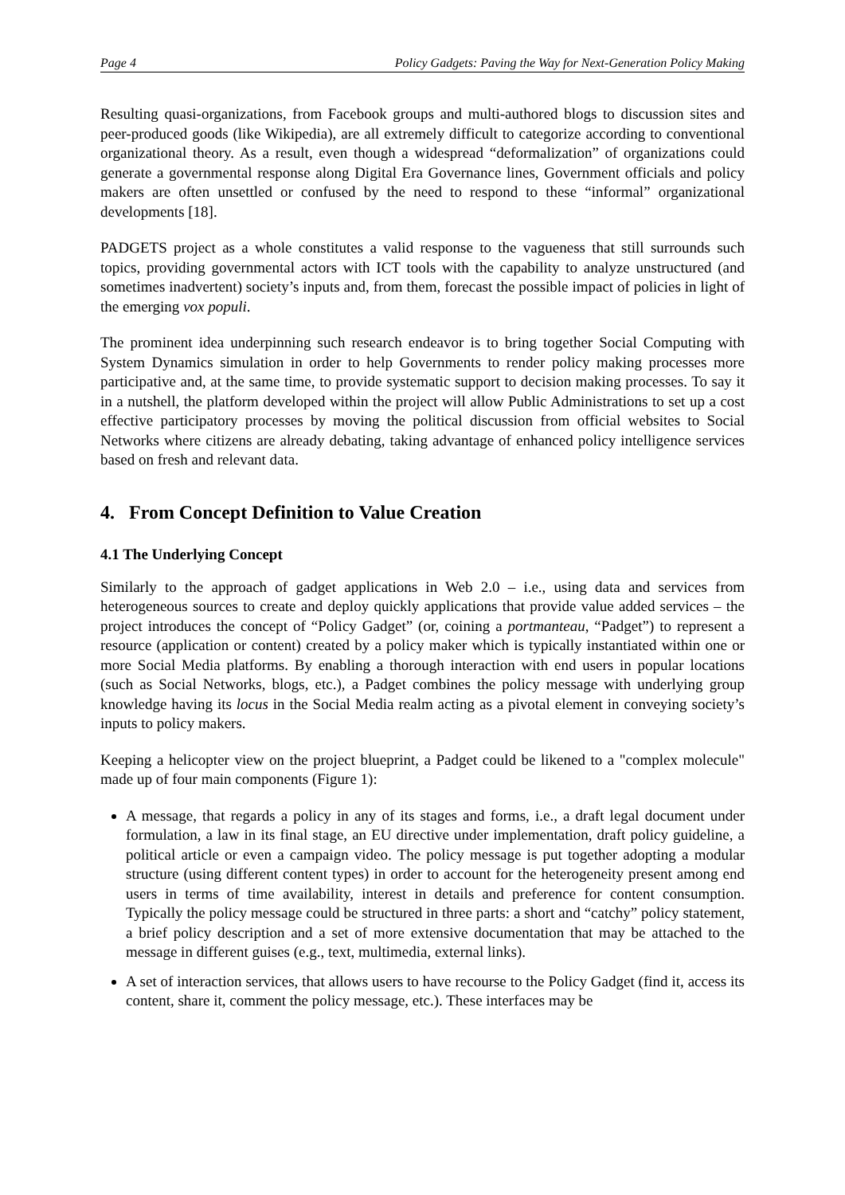Page 4 Policy Gadgets: Paving the Way for Next-Generation Policy Making
Resulting quasi-organizations, from Facebook groups and multi-authored blogs to discussion sites and peer-produced goods (like Wikipedia), are all extremely difficult to categorize according to conventional organizational theory. As a result, even though a widespread “deformalization” of organizations could generate a governmental response along Digital Era Governance lines, Government officials and policy makers are often unsettled or confused by the need to respond to these “informal” organizational developments [18].
PADGETS project as a whole constitutes a valid response to the vagueness that still surrounds such topics, providing governmental actors with ICT tools with the capability to analyze unstructured (and sometimes inadvertent) society’s inputs and, from them, forecast the possible impact of policies in light of the emerging vox populi.
The prominent idea underpinning such research endeavor is to bring together Social Computing with System Dynamics simulation in order to help Governments to render policy making processes more participative and, at the same time, to provide systematic support to decision making processes. To say it in a nutshell, the platform developed within the project will allow Public Administrations to set up a cost effective participatory processes by moving the political discussion from official websites to Social Networks where citizens are already debating, taking advantage of enhanced policy intelligence services based on fresh and relevant data.
4. From Concept Definition to Value Creation
4.1 The Underlying Concept
Similarly to the approach of gadget applications in Web 2.0 – i.e., using data and services from heterogeneous sources to create and deploy quickly applications that provide value added services – the project introduces the concept of “Policy Gadget” (or, coining a portmanteau, “Padget”) to represent a resource (application or content) created by a policy maker which is typically instantiated within one or more Social Media platforms. By enabling a thorough interaction with end users in popular locations (such as Social Networks, blogs, etc.), a Padget combines the policy message with underlying group knowledge having its locus in the Social Media realm acting as a pivotal element in conveying society’s inputs to policy makers.
Keeping a helicopter view on the project blueprint, a Padget could be likened to a "complex molecule" made up of four main components (Figure 1):
A message, that regards a policy in any of its stages and forms, i.e., a draft legal document under formulation, a law in its final stage, an EU directive under implementation, draft policy guideline, a political article or even a campaign video. The policy message is put together adopting a modular structure (using different content types) in order to account for the heterogeneity present among end users in terms of time availability, interest in details and preference for content consumption. Typically the policy message could be structured in three parts: a short and “catchy” policy statement, a brief policy description and a set of more extensive documentation that may be attached to the message in different guises (e.g., text, multimedia, external links).
A set of interaction services, that allows users to have recourse to the Policy Gadget (find it, access its content, share it, comment the policy message, etc.). These interfaces may be